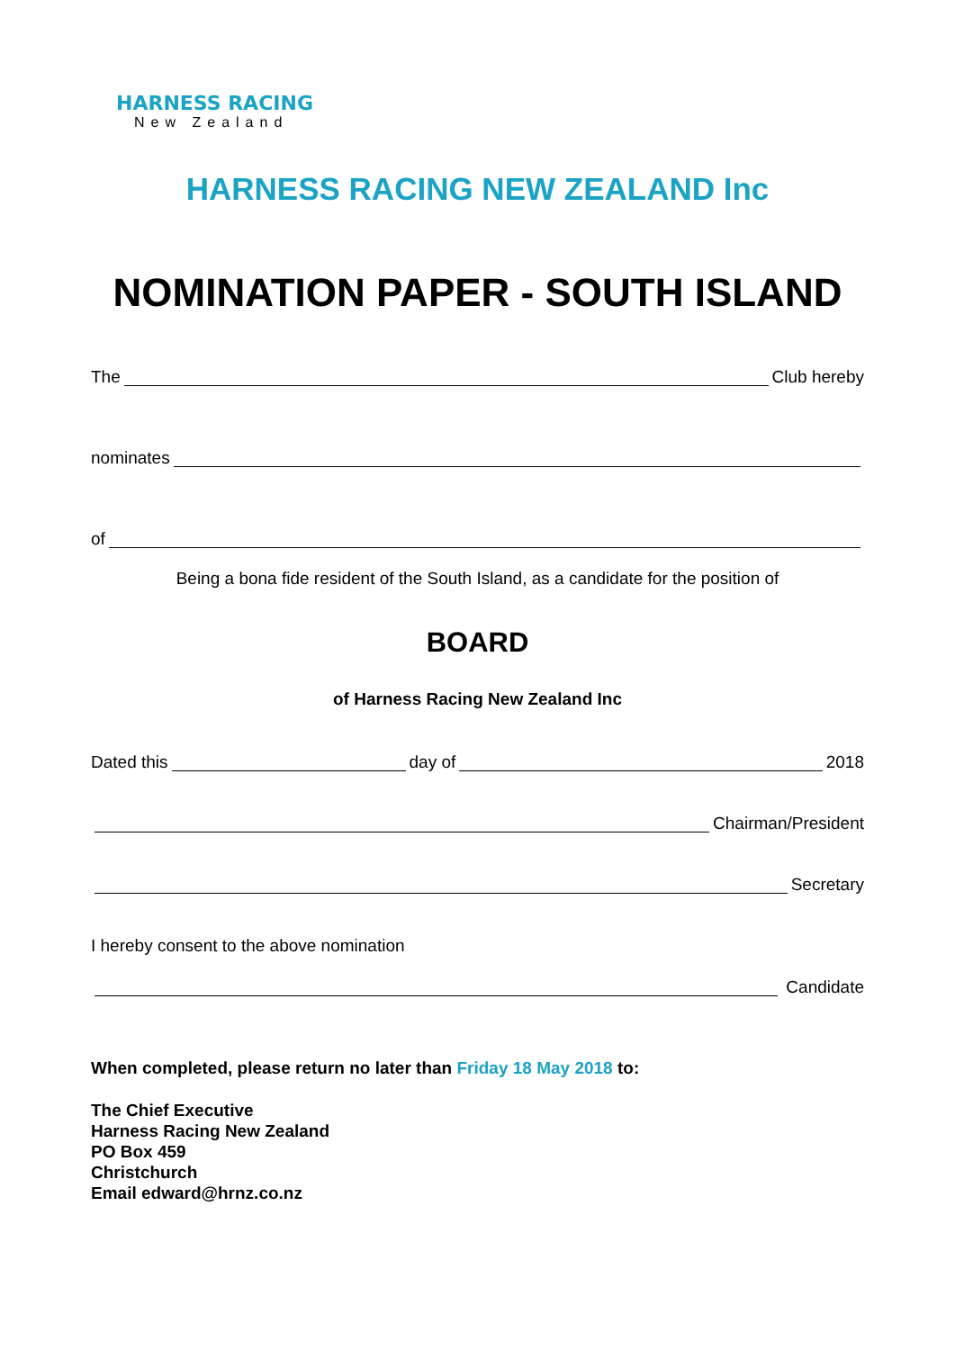HARNESS RACING
New Zealand
HARNESS RACING NEW ZEALAND Inc
NOMINATION PAPER - SOUTH ISLAND
The Club hereby
nominates
of
Being a bona fide resident of the South Island, as a candidate for the position of
BOARD
of Harness Racing New Zealand Inc
Dated this day of 2018
Chairman/President
Secretary
I hereby consent to the above nomination
Candidate
When completed, please return no later than Friday 18 May 2018 to:
The Chief Executive
Harness Racing New Zealand
PO Box 459
Christchurch
Email edward@hrnz.co.nz